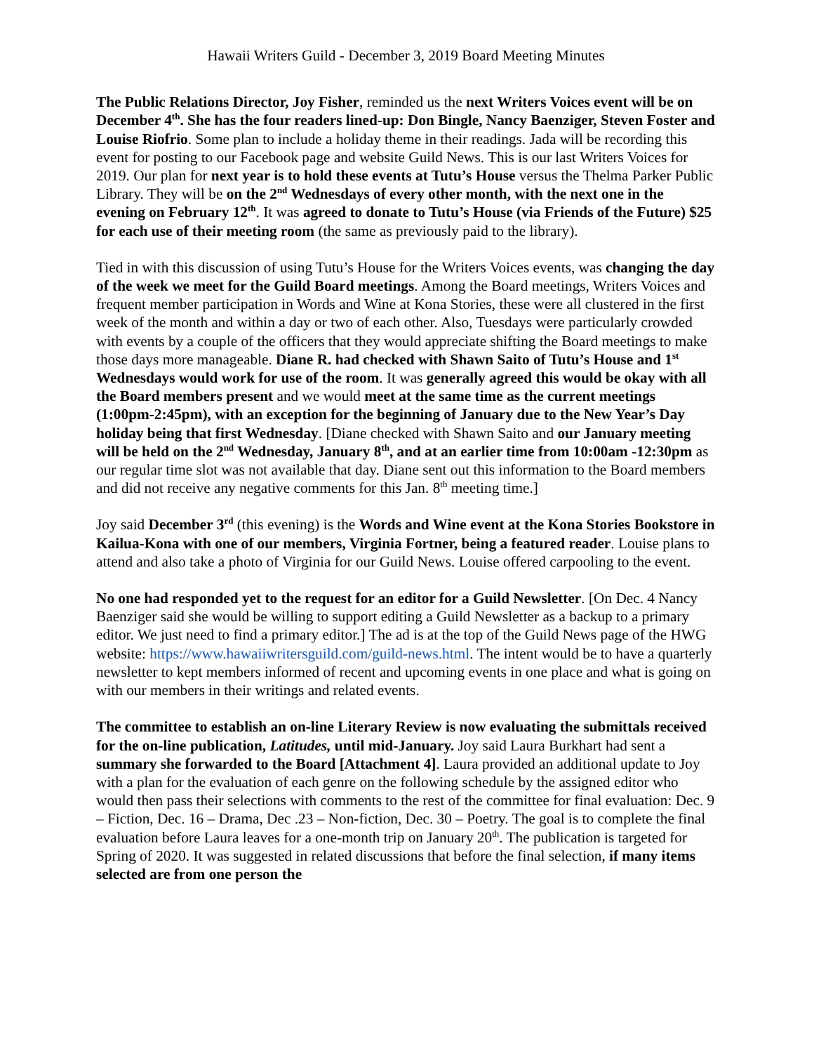Hawaii Writers Guild - December 3, 2019 Board Meeting Minutes
The Public Relations Director, Joy Fisher, reminded us the next Writers Voices event will be on December 4<sup>th</sup>. She has the four readers lined-up: Don Bingle, Nancy Baenziger, Steven Foster and Louise Riofrio. Some plan to include a holiday theme in their readings. Jada will be recording this event for posting to our Facebook page and website Guild News. This is our last Writers Voices for 2019. Our plan for next year is to hold these events at Tutu’s House versus the Thelma Parker Public Library. They will be on the 2<sup>nd</sup> Wednesdays of every other month, with the next one in the evening on February 12<sup>th</sup>. It was agreed to donate to Tutu’s House (via Friends of the Future) $25 for each use of their meeting room (the same as previously paid to the library).
Tied in with this discussion of using Tutu’s House for the Writers Voices events, was changing the day of the week we meet for the Guild Board meetings. Among the Board meetings, Writers Voices and frequent member participation in Words and Wine at Kona Stories, these were all clustered in the first week of the month and within a day or two of each other. Also, Tuesdays were particularly crowded with events by a couple of the officers that they would appreciate shifting the Board meetings to make those days more manageable. Diane R. had checked with Shawn Saito of Tutu’s House and 1<sup>st</sup> Wednesdays would work for use of the room. It was generally agreed this would be okay with all the Board members present and we would meet at the same time as the current meetings (1:00pm-2:45pm), with an exception for the beginning of January due to the New Year’s Day holiday being that first Wednesday. [Diane checked with Shawn Saito and our January meeting will be held on the 2<sup>nd</sup> Wednesday, January 8<sup>th</sup>, and at an earlier time from 10:00am -12:30pm as our regular time slot was not available that day. Diane sent out this information to the Board members and did not receive any negative comments for this Jan. 8<sup>th</sup> meeting time.]
Joy said December 3<sup>rd</sup> (this evening) is the Words and Wine event at the Kona Stories Bookstore in Kailua-Kona with one of our members, Virginia Fortner, being a featured reader. Louise plans to attend and also take a photo of Virginia for our Guild News. Louise offered carpooling to the event.
No one had responded yet to the request for an editor for a Guild Newsletter. [On Dec. 4 Nancy Baenziger said she would be willing to support editing a Guild Newsletter as a backup to a primary editor. We just need to find a primary editor.] The ad is at the top of the Guild News page of the HWG website: https://www.hawaiiwritersguild.com/guild-news.html. The intent would be to have a quarterly newsletter to kept members informed of recent and upcoming events in one place and what is going on with our members in their writings and related events.
The committee to establish an on-line Literary Review is now evaluating the submittals received for the on-line publication, Latitudes, until mid-January. Joy said Laura Burkhart had sent a summary she forwarded to the Board [Attachment 4]. Laura provided an additional update to Joy with a plan for the evaluation of each genre on the following schedule by the assigned editor who would then pass their selections with comments to the rest of the committee for final evaluation: Dec. 9 – Fiction, Dec. 16 – Drama, Dec .23 – Non-fiction, Dec. 30 – Poetry. The goal is to complete the final evaluation before Laura leaves for a one-month trip on January 20<sup>th</sup>. The publication is targeted for Spring of 2020. It was suggested in related discussions that before the final selection, if many items selected are from one person the